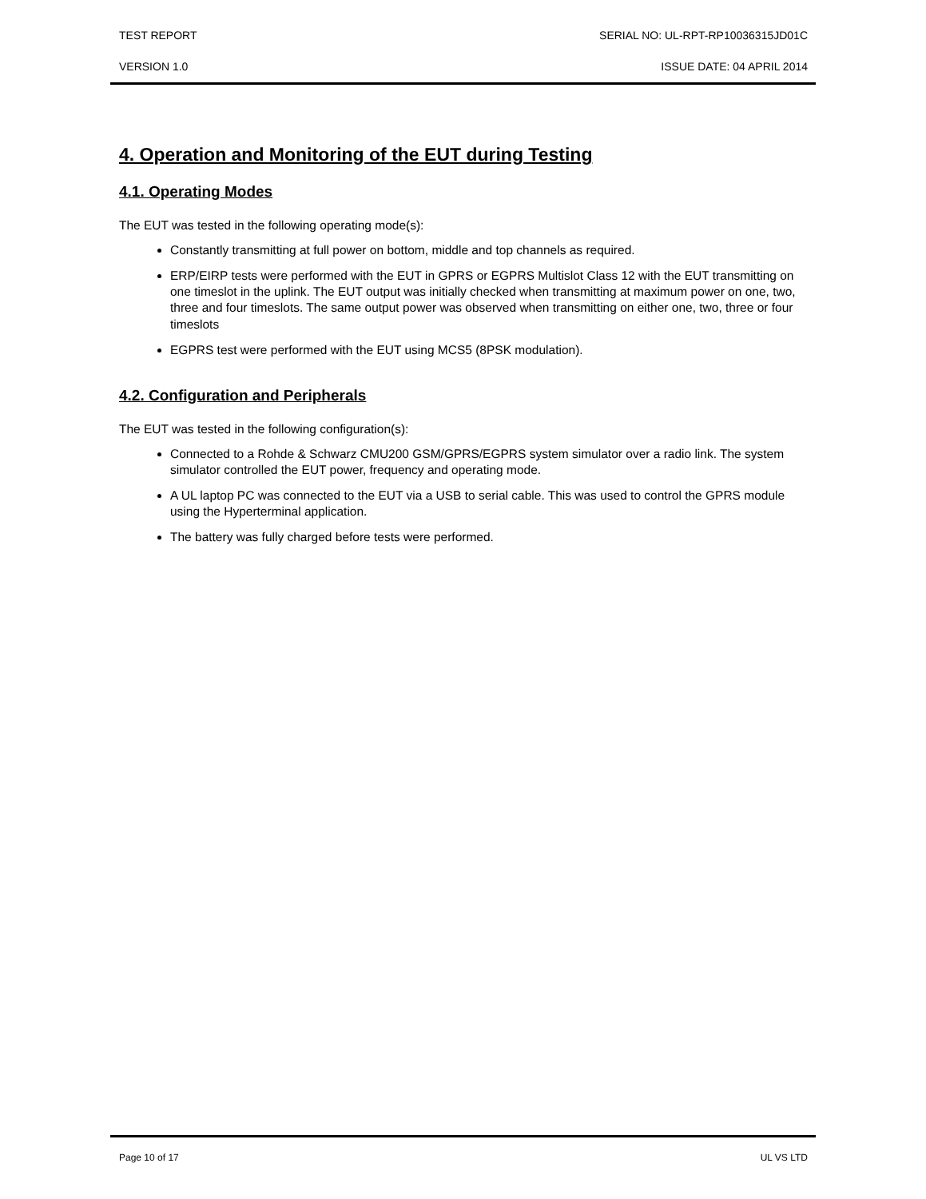TEST REPORT SERIAL NO: UL-RPT-RP10036315JD01C
VERSION 1.0 ISSUE DATE: 04 APRIL 2014
4. Operation and Monitoring of the EUT during Testing
4.1. Operating Modes
The EUT was tested in the following operating mode(s):
Constantly transmitting at full power on bottom, middle and top channels as required.
ERP/EIRP tests were performed with the EUT in GPRS or EGPRS Multislot Class 12 with the EUT transmitting on one timeslot in the uplink. The EUT output was initially checked when transmitting at maximum power on one, two, three and four timeslots. The same output power was observed when transmitting on either one, two, three or four timeslots
EGPRS test were performed with the EUT using MCS5 (8PSK modulation).
4.2. Configuration and Peripherals
The EUT was tested in the following configuration(s):
Connected to a Rohde & Schwarz CMU200 GSM/GPRS/EGPRS system simulator over a radio link. The system simulator controlled the EUT power, frequency and operating mode.
A UL laptop PC was connected to the EUT via a USB to serial cable. This was used to control the GPRS module using the Hyperterminal application.
The battery was fully charged before tests were performed.
Page 10 of 17 UL VS LTD